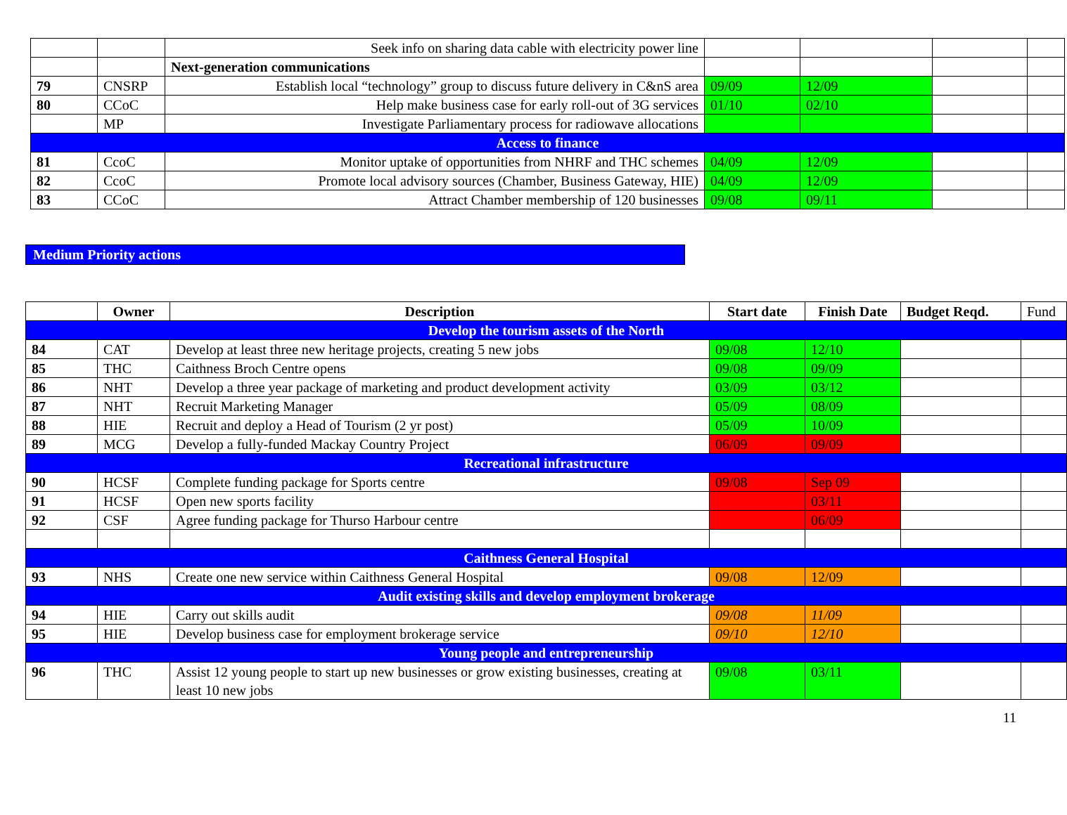| | | Seek info on sharing data cable with electricity power line | | | | |
| | | Next-generation communications | | | | |
| 79 | CNSRP | Establish local “technology” group to discuss future delivery in C&nS area | 09/09 | 12/09 | | |
| 80 | CCoC | Help make business case for early roll-out of 3G services | 01/10 | 02/10 | | |
| | MP | Investigate Parliamentary process for radiowave allocations | | | | |
| Access to finance | | | | | | |
| 81 | CcoC | Monitor uptake of opportunities from NHRF and THC schemes | 04/09 | 12/09 | | |
| 82 | CcoC | Promote local advisory sources (Chamber, Business Gateway, HIE) | 04/09 | 12/09 | | |
| 83 | CCoC | Attract Chamber membership of 120 businesses | 09/08 | 09/11 | | |
Medium Priority actions
| | Owner | Description | Start date | Finish Date | Budget Reqd. | Fund |
| Develop the tourism assets of the North | | | | | | |
| 84 | CAT | Develop at least three new heritage projects, creating 5 new jobs | 09/08 | 12/10 | | |
| 85 | THC | Caithness Broch Centre opens | 09/08 | 09/09 | | |
| 86 | NHT | Develop a three year package of marketing and product development activity | 03/09 | 03/12 | | |
| 87 | NHT | Recruit Marketing Manager | 05/09 | 08/09 | | |
| 88 | HIE | Recruit and deploy a Head of Tourism (2 yr post) | 05/09 | 10/09 | | |
| 89 | MCG | Develop a fully-funded Mackay Country Project | 06/09 | 09/09 | | |
| Recreational infrastructure | | | | | | |
| 90 | HCSF | Complete funding package for Sports centre | 09/08 | Sep 09 | | |
| 91 | HCSF | Open new sports facility | | 03/11 | | |
| 92 | CSF | Agree funding package for Thurso Harbour centre | | 06/09 | | |
| Caithness General Hospital | | | | | | |
| 93 | NHS | Create one new service within Caithness General Hospital | 09/08 | 12/09 | | |
| Audit existing skills and develop employment brokerage | | | | | | |
| 94 | HIE | Carry out skills audit | 09/08 | 11/09 | | |
| 95 | HIE | Develop business case for employment brokerage service | 09/10 | 12/10 | | |
| Young people and entrepreneurship | | | | | | |
| 96 | THC | Assist 12 young people to start up new businesses or grow existing businesses, creating at least 10 new jobs | 09/08 | 03/11 | | |
11